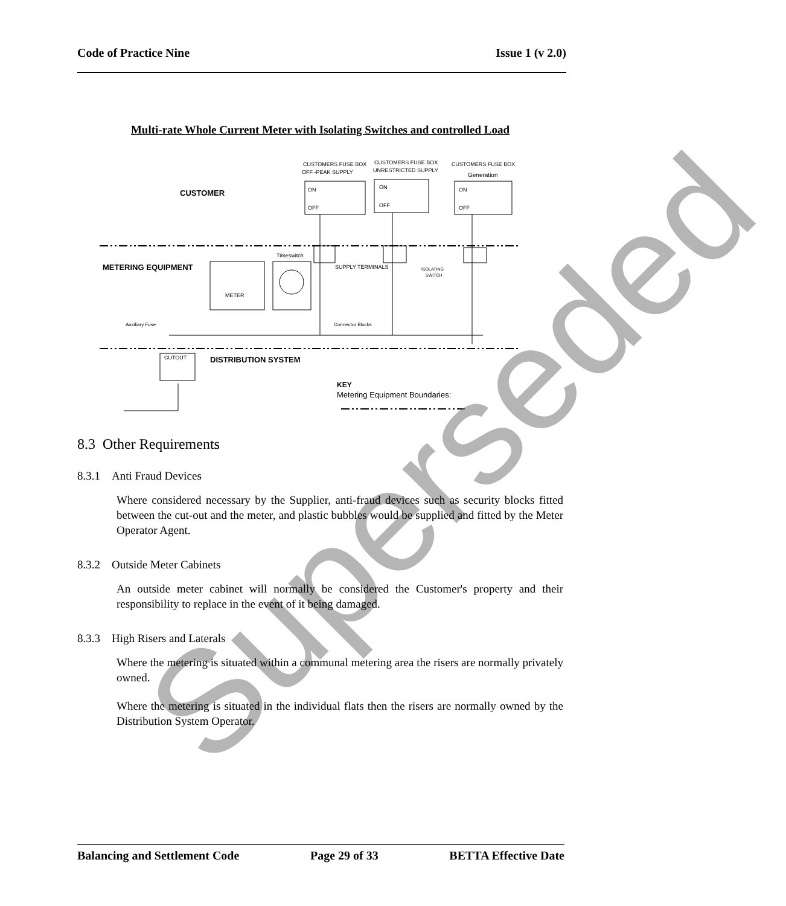Code of Practice Nine Issue 1 (v 2.0)
Multi-rate Whole Current Meter with Isolating Switches and controlled Load
CUSTOMERS FUSE BOX
OFF -PEAK SUPPLY
CUSTOMERS FUSE BOX
UNRESTRICTED SUPPLY
CUSTOMERS FUSE BOX
Generation
ON
OFF
ON
OFF
ON
OFF
CUSTOMER
METERING EQUIPMENT
METER
Timeswitch
SUPPLY TERMINALS
ISOLATING
SWITCH
Auxiliary Fuse
Connector Blocks
CUTOUT
DISTRIBUTION SYSTEM
KEY
Metering Equipment Boundaries:
Superseded
8.3 Other Requirements
8.3.1 Anti Fraud Devices
Where considered necessary by the Supplier, anti-fraud devices such as security blocks fitted between the cut-out and the meter, and plastic bubbles would be supplied and fitted by the Meter Operator Agent.
8.3.2 Outside Meter Cabinets
An outside meter cabinet will normally be considered the Customer's property and their responsibility to replace in the event of it being damaged.
8.3.3 High Risers and Laterals
Where the metering is situated within a communal metering area the risers are normally privately owned.
Where the metering is situated in the individual flats then the risers are normally owned by the Distribution System Operator.
Balancing and Settlement Code Page 29 of 33 BETTA Effective Date